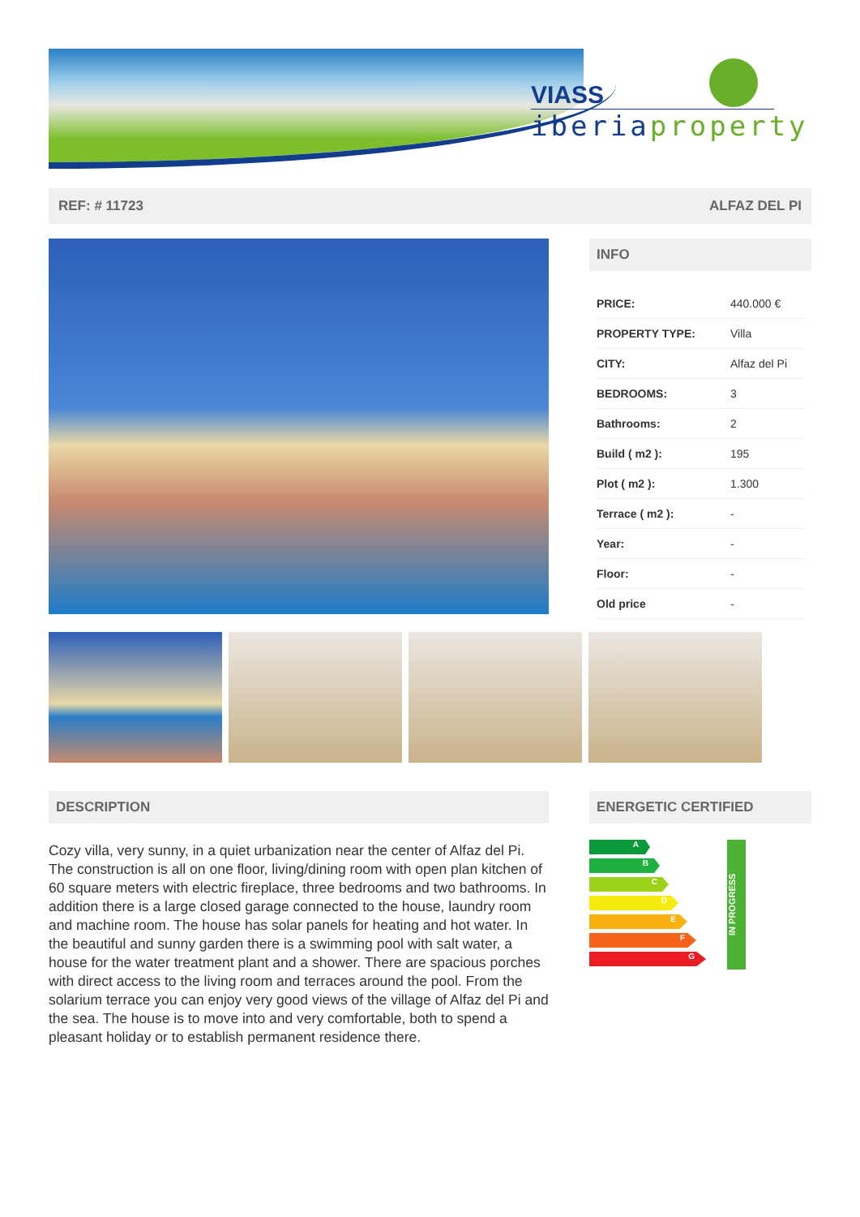VIASS
iberiaproperty
REF: # 11723 ALFAZ DEL PI
INFO
| PRICE: | 440.000 € |
| PROPERTY TYPE: | Villa |
| CITY: | Alfaz del Pi |
| BEDROOMS: | 3 |
| Bathrooms: | 2 |
| Build ( m2 ): | 195 |
| Plot ( m2 ): | 1.300 |
| Terrace ( m2 ): | - |
| Year: | - |
| Floor: | - |
| Old price | - |
DESCRIPTION
Cozy villa, very sunny, in a quiet urbanization near the center of Alfaz del Pi. The construction is all on one floor, living/dining room with open plan kitchen of 60 square meters with electric fireplace, three bedrooms and two bathrooms. In addition there is a large closed garage connected to the house, laundry room and machine room. The house has solar panels for heating and hot water. In the beautiful and sunny garden there is a swimming pool with salt water, a house for the water treatment plant and a shower. There are spacious porches with direct access to the living room and terraces around the pool. From the solarium terrace you can enjoy very good views of the village of Alfaz del Pi and the sea. The house is to move into and very comfortable, both to spend a pleasant holiday or to establish permanent residence there.
ENERGETIC CERTIFIED
A
B
C
D
E
F
G
IN PROGRESS